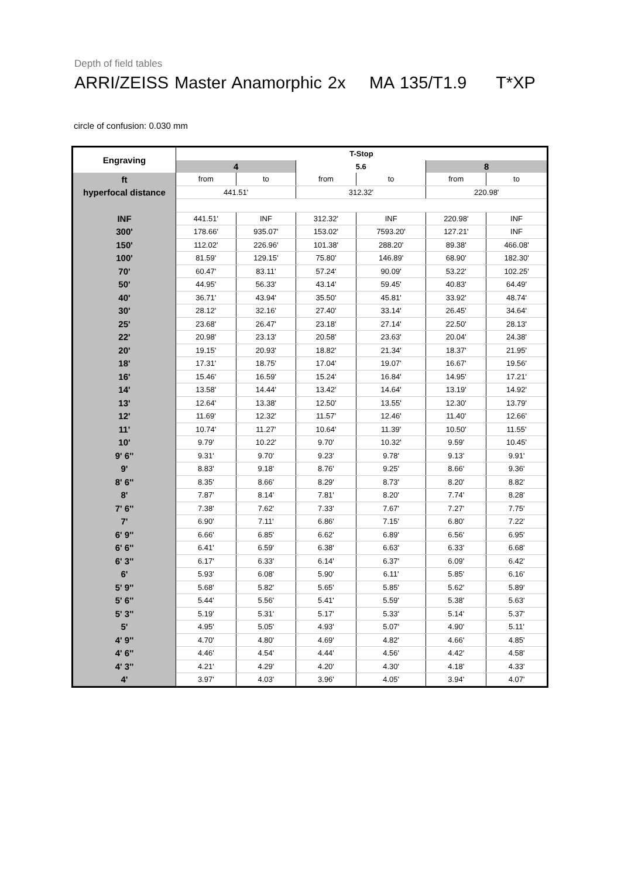Depth of field tables
ARRI/ZEISS Master Anamorphic 2x MA 135/T1.9 T*XP
circle of confusion: 0.030 mm
| Engraving | T-Stop | | | | | |
| --- | --- | --- | --- | --- | --- | --- |
| | 4 | | 5.6 | | 8 | |
| ft | from | to | from | to | from | to |
| hyperfocal distance | 441.51' | | 312.32' | | 220.98' | |
| INF | 441.51' | INF | 312.32' | INF | 220.98' | INF |
| 300' | 178.66' | 935.07' | 153.02' | 7593.20' | 127.21' | INF |
| 150' | 112.02' | 226.96' | 101.38' | 288.20' | 89.38' | 466.08' |
| 100' | 81.59' | 129.15' | 75.80' | 146.89' | 68.90' | 182.30' |
| 70' | 60.47' | 83.11' | 57.24' | 90.09' | 53.22' | 102.25' |
| 50' | 44.95' | 56.33' | 43.14' | 59.45' | 40.83' | 64.49' |
| 40' | 36.71' | 43.94' | 35.50' | 45.81' | 33.92' | 48.74' |
| 30' | 28.12' | 32.16' | 27.40' | 33.14' | 26.45' | 34.64' |
| 25' | 23.68' | 26.47' | 23.18' | 27.14' | 22.50' | 28.13' |
| 22' | 20.98' | 23.13' | 20.58' | 23.63' | 20.04' | 24.38' |
| 20' | 19.15' | 20.93' | 18.82' | 21.34' | 18.37' | 21.95' |
| 18' | 17.31' | 18.75' | 17.04' | 19.07' | 16.67' | 19.56' |
| 16' | 15.46' | 16.59' | 15.24' | 16.84' | 14.95' | 17.21' |
| 14' | 13.58' | 14.44' | 13.42' | 14.64' | 13.19' | 14.92' |
| 13' | 12.64' | 13.38' | 12.50' | 13.55' | 12.30' | 13.79' |
| 12' | 11.69' | 12.32' | 11.57' | 12.46' | 11.40' | 12.66' |
| 11' | 10.74' | 11.27' | 10.64' | 11.39' | 10.50' | 11.55' |
| 10' | 9.79' | 10.22' | 9.70' | 10.32' | 9.59' | 10.45' |
| 9' 6'' | 9.31' | 9.70' | 9.23' | 9.78' | 9.13' | 9.91' |
| 9' | 8.83' | 9.18' | 8.76' | 9.25' | 8.66' | 9.36' |
| 8' 6'' | 8.35' | 8.66' | 8.29' | 8.73' | 8.20' | 8.82' |
| 8' | 7.87' | 8.14' | 7.81' | 8.20' | 7.74' | 8.28' |
| 7' 6'' | 7.38' | 7.62' | 7.33' | 7.67' | 7.27' | 7.75' |
| 7' | 6.90' | 7.11' | 6.86' | 7.15' | 6.80' | 7.22' |
| 6' 9'' | 6.66' | 6.85' | 6.62' | 6.89' | 6.56' | 6.95' |
| 6' 6'' | 6.41' | 6.59' | 6.38' | 6.63' | 6.33' | 6.68' |
| 6' 3'' | 6.17' | 6.33' | 6.14' | 6.37' | 6.09' | 6.42' |
| 6' | 5.93' | 6.08' | 5.90' | 6.11' | 5.85' | 6.16' |
| 5' 9'' | 5.68' | 5.82' | 5.65' | 5.85' | 5.62' | 5.89' |
| 5' 6'' | 5.44' | 5.56' | 5.41' | 5.59' | 5.38' | 5.63' |
| 5' 3'' | 5.19' | 5.31' | 5.17' | 5.33' | 5.14' | 5.37' |
| 5' | 4.95' | 5.05' | 4.93' | 5.07' | 4.90' | 5.11' |
| 4' 9'' | 4.70' | 4.80' | 4.69' | 4.82' | 4.66' | 4.85' |
| 4' 6'' | 4.46' | 4.54' | 4.44' | 4.56' | 4.42' | 4.58' |
| 4' 3'' | 4.21' | 4.29' | 4.20' | 4.30' | 4.18' | 4.33' |
| 4' | 3.97' | 4.03' | 3.96' | 4.05' | 3.94' | 4.07' |